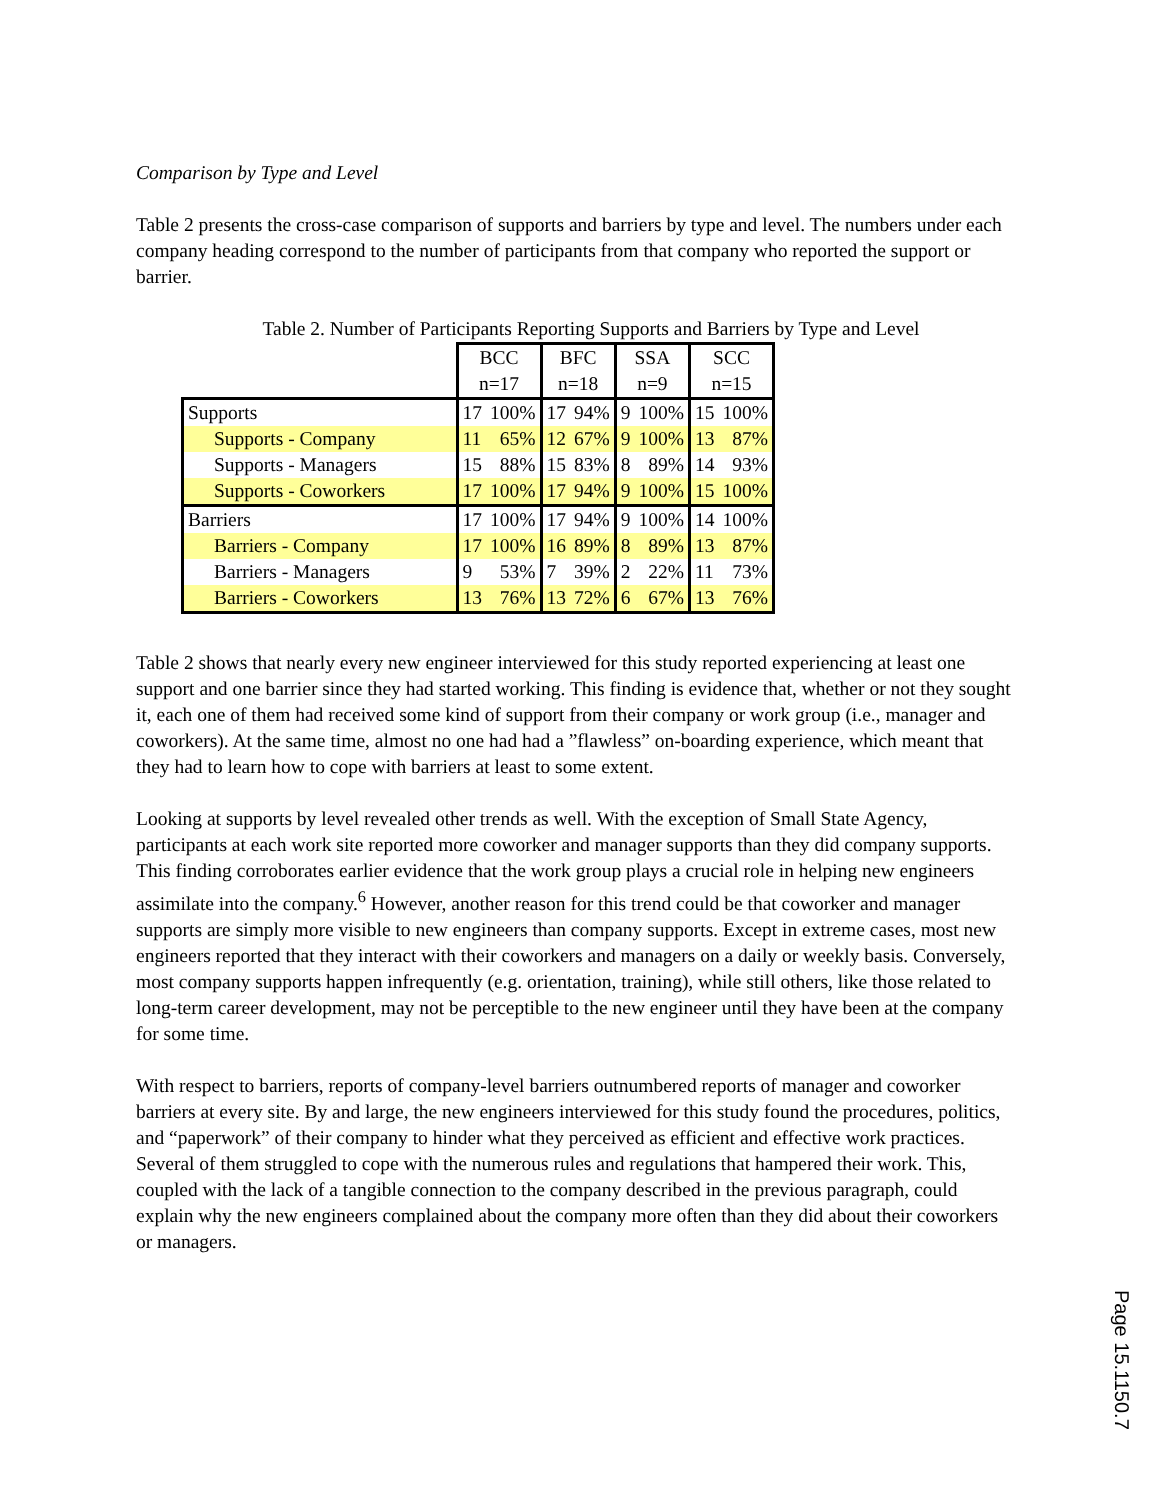Comparison by Type and Level
Table 2 presents the cross-case comparison of supports and barriers by type and level. The numbers under each company heading correspond to the number of participants from that company who reported the support or barrier.
Table 2. Number of Participants Reporting Supports and Barriers by Type and Level
| | BCC n=17 | | BFC n=18 | | SSA n=9 | | SCC n=15 | |
| Supports | 17 | 100% | 17 | 94% | 9 | 100% | 15 | 100% |
| Supports - Company | 11 | 65% | 12 | 67% | 9 | 100% | 13 | 87% |
| Supports - Managers | 15 | 88% | 15 | 83% | 8 | 89% | 14 | 93% |
| Supports - Coworkers | 17 | 100% | 17 | 94% | 9 | 100% | 15 | 100% |
| Barriers | 17 | 100% | 17 | 94% | 9 | 100% | 14 | 100% |
| Barriers - Company | 17 | 100% | 16 | 89% | 8 | 89% | 13 | 87% |
| Barriers - Managers | 9 | 53% | 7 | 39% | 2 | 22% | 11 | 73% |
| Barriers - Coworkers | 13 | 76% | 13 | 72% | 6 | 67% | 13 | 76% |
Table 2 shows that nearly every new engineer interviewed for this study reported experiencing at least one support and one barrier since they had started working. This finding is evidence that, whether or not they sought it, each one of them had received some kind of support from their company or work group (i.e., manager and coworkers). At the same time, almost no one had had a ”flawless” on-boarding experience, which meant that they had to learn how to cope with barriers at least to some extent.
Looking at supports by level revealed other trends as well. With the exception of Small State Agency, participants at each work site reported more coworker and manager supports than they did company supports. This finding corroborates earlier evidence that the work group plays a crucial role in helping new engineers assimilate into the company.<sup>6</sup> However, another reason for this trend could be that coworker and manager supports are simply more visible to new engineers than company supports. Except in extreme cases, most new engineers reported that they interact with their coworkers and managers on a daily or weekly basis. Conversely, most company supports happen infrequently (e.g. orientation, training), while still others, like those related to long-term career development, may not be perceptible to the new engineer until they have been at the company for some time.
With respect to barriers, reports of company-level barriers outnumbered reports of manager and coworker barriers at every site. By and large, the new engineers interviewed for this study found the procedures, politics, and “paperwork” of their company to hinder what they perceived as efficient and effective work practices. Several of them struggled to cope with the numerous rules and regulations that hampered their work. This, coupled with the lack of a tangible connection to the company described in the previous paragraph, could explain why the new engineers complained about the company more often than they did about their coworkers or managers.
Page 15.1150.7